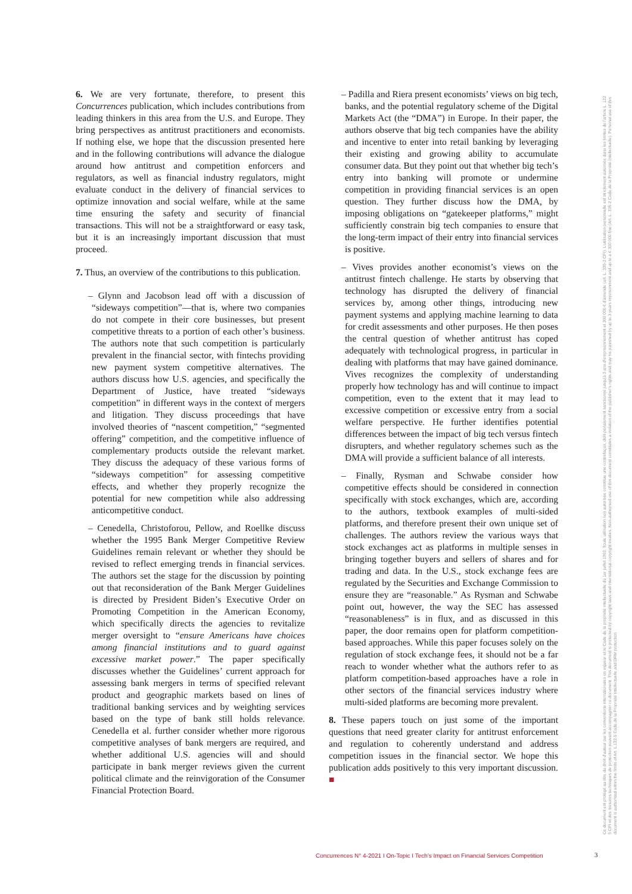6. We are very fortunate, therefore, to present this Concurrences publication, which includes contributions from leading thinkers in this area from the U.S. and Europe. They bring perspectives as antitrust practitioners and economists. If nothing else, we hope that the discussion presented here and in the following contributions will advance the dialogue around how antitrust and competition enforcers and regulators, as well as financial industry regulators, might evaluate conduct in the delivery of financial services to optimize innovation and social welfare, while at the same time ensuring the safety and security of financial transactions. This will not be a straightforward or easy task, but it is an increasingly important discussion that must proceed.
7. Thus, an overview of the contributions to this publication.
– Glynn and Jacobson lead off with a discussion of “sideways competition”—that is, where two companies do not compete in their core businesses, but present competitive threats to a portion of each other’s business. The authors note that such competition is particularly prevalent in the financial sector, with fintechs providing new payment system competitive alternatives. The authors discuss how U.S. agencies, and specifically the Department of Justice, have treated “sideways competition” in different ways in the context of mergers and litigation. They discuss proceedings that have involved theories of “nascent competition,” “segmented offering” competition, and the competitive influence of complementary products outside the relevant market. They discuss the adequacy of these various forms of “sideways competition” for assessing competitive effects, and whether they properly recognize the potential for new competition while also addressing anticompetitive conduct.
– Cenedella, Christoforou, Pellow, and Roellke discuss whether the 1995 Bank Merger Competitive Review Guidelines remain relevant or whether they should be revised to reflect emerging trends in financial services. The authors set the stage for the discussion by pointing out that reconsideration of the Bank Merger Guidelines is directed by President Biden’s Executive Order on Promoting Competition in the American Economy, which specifically directs the agencies to revitalize merger oversight to “ensure Americans have choices among financial institutions and to guard against excessive market power.” The paper specifically discusses whether the Guidelines’ current approach for assessing bank mergers in terms of specified relevant product and geographic markets based on lines of traditional banking services and by weighting services based on the type of bank still holds relevance. Cenedella et al. further consider whether more rigorous competitive analyses of bank mergers are required, and whether additional U.S. agencies will and should participate in bank merger reviews given the current political climate and the reinvigoration of the Consumer Financial Protection Board.
– Padilla and Riera present economists’ views on big tech, banks, and the potential regulatory scheme of the Digital Markets Act (the “DMA”) in Europe. In their paper, the authors observe that big tech companies have the ability and incentive to enter into retail banking by leveraging their existing and growing ability to accumulate consumer data. But they point out that whether big tech’s entry into banking will promote or undermine competition in providing financial services is an open question. They further discuss how the DMA, by imposing obligations on “gatekeeper platforms,” might sufficiently constrain big tech companies to ensure that the long-term impact of their entry into financial services is positive.
– Vives provides another economist’s views on the antitrust fintech challenge. He starts by observing that technology has disrupted the delivery of financial services by, among other things, introducing new payment systems and applying machine learning to data for credit assessments and other purposes. He then poses the central question of whether antitrust has coped adequately with technological progress, in particular in dealing with platforms that may have gained dominance. Vives recognizes the complexity of understanding properly how technology has and will continue to impact competition, even to the extent that it may lead to excessive competition or excessive entry from a social welfare perspective. He further identifies potential differences between the impact of big tech versus fintech disrupters, and whether regulatory schemes such as the DMA will provide a sufficient balance of all interests.
– Finally, Rysman and Schwabe consider how competitive effects should be considered in connection specifically with stock exchanges, which are, according to the authors, textbook examples of multi-sided platforms, and therefore present their own unique set of challenges. The authors review the various ways that stock exchanges act as platforms in multiple senses in bringing together buyers and sellers of shares and for trading and data. In the U.S., stock exchange fees are regulated by the Securities and Exchange Commission to ensure they are “reasonable.” As Rysman and Schwabe point out, however, the way the SEC has assessed “reasonableness” is in flux, and as discussed in this paper, the door remains open for platform competition-based approaches. While this paper focuses solely on the regulation of stock exchange fees, it should not be a far reach to wonder whether what the authors refer to as platform competition-based approaches have a role in other sectors of the financial services industry where multi-sided platforms are becoming more prevalent.
8. These papers touch on just some of the important questions that need greater clarity for antitrust enforcement and regulation to coherently understand and address competition issues in the financial sector. We hope this publication adds positively to this very important discussion. ■
Ce document est protégé au titre du droit d'auteur par les conventions internationales en vigueur et le Code de la propriété intellectuelle du 1er juillet 1992. Toute utilisation non autorisée constitue une contrefaçon, délit pénalement sanctionné jusqu'à 3 ans d'emprisonnement et 300 000 € d'amende (art. L. 335-2 CPI). L'utilisation personnelle est strictement autorisée dans les limites de l'article L. 122 5 CPI et des mesures techniques de protection pouvant accompagner ce document. This document is protected by copyright laws and international copyright treaties. Non-authorised use of this document constitutes a violation of the publisher's rights and may be punished by up to 3 years imprisonment and up to a € 300 000 fine (Art. L. 335-2 Code de la Propriété Intellectuelle). Personal use of this document is authorised within the limits of Art. L 122-5 Code de la Propriété Intellectuelle and DRM protection.
Concurrences N° 4-2021 I On-Topic I Tech’s Impact on Financial Services Competition
3